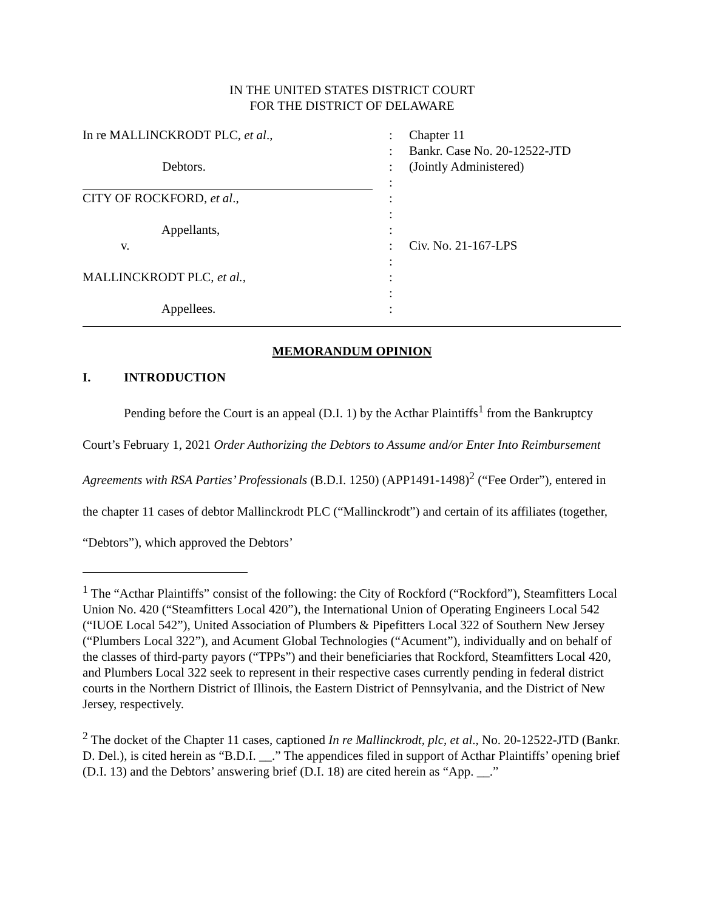IN THE UNITED STATES DISTRICT COURT
FOR THE DISTRICT OF DELAWARE
In re MALLINCKRODT PLC, et al.,
:
Chapter 11
:
Bankr. Case No. 20-12522-JTD
Debtors.
:
(Jointly Administered)
:
CITY OF ROCKFORD, et al.,
:
:
Appellants,
:
v.
:
Civ. No. 21-167-LPS
:
MALLINCKRODT PLC, et al.,
:
:
Appellees.
:
MEMORANDUM OPINION
I. INTRODUCTION
Pending before the Court is an appeal (D.I. 1) by the Acthar Plaintiffs<sup>1</sup> from the Bankruptcy Court’s February 1, 2021 Order Authorizing the Debtors to Assume and/or Enter Into Reimbursement Agreements with RSA Parties’ Professionals (B.D.I. 1250) (APP1491-1498)<sup>2</sup> (“Fee Order”), entered in the chapter 11 cases of debtor Mallinckrodt PLC (“Mallinckrodt”) and certain of its affiliates (together, “Debtors”), which approved the Debtors’
<sup>1</sup> The “Acthar Plaintiffs” consist of the following: the City of Rockford (“Rockford”), Steamfitters Local Union No. 420 (“Steamfitters Local 420”), the International Union of Operating Engineers Local 542 (“IUOE Local 542”), United Association of Plumbers & Pipefitters Local 322 of Southern New Jersey (“Plumbers Local 322”), and Acument Global Technologies (“Acument”), individually and on behalf of the classes of third-party payors (“TPPs”) and their beneficiaries that Rockford, Steamfitters Local 420, and Plumbers Local 322 seek to represent in their respective cases currently pending in federal district courts in the Northern District of Illinois, the Eastern District of Pennsylvania, and the District of New Jersey, respectively.
<sup>2</sup> The docket of the Chapter 11 cases, captioned In re Mallinckrodt, plc, et al., No. 20-12522-JTD (Bankr. D. Del.), is cited herein as “B.D.I. __.” The appendices filed in support of Acthar Plaintiffs’ opening brief (D.I. 13) and the Debtors’ answering brief (D.I. 18) are cited herein as “App. __.”